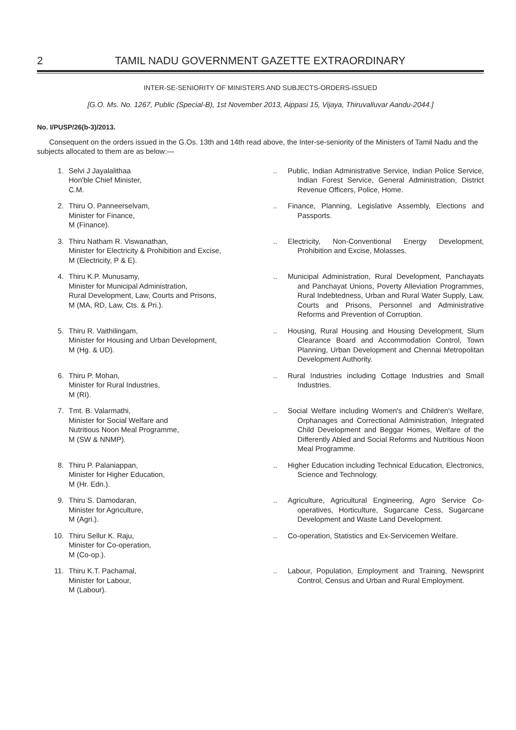2 TAMIL NADU GOVERNMENT GAZETTE EXTRAORDINARY
INTER-SE-SENIORITY OF MINISTERS AND SUBJECTS-ORDERS-ISSUED
[G.O. Ms. No. 1267, Public (Special-B), 1st November 2013, Aippasi 15, Vijaya, Thiruvalluvar Aandu-2044.]
No. I/PUSP/26(b-3)/2013.
Consequent on the orders issued in the G.Os. 13th and 14th read above, the Inter-se-seniority of the Ministers of Tamil Nadu and the subjects allocated to them are as below:—
| 1. | Selvi J Jayalalithaa Hon'ble Chief Minister, C.M. | .. | Public, Indian Administrative Service, Indian Police Service, Indian Forest Service, General Administration, District Revenue Officers, Police, Home. |
| 2. | Thiru O. Panneerselvam, Minister for Finance, M (Finance). | .. | Finance, Planning, Legislative Assembly, Elections and Passports. |
| 3. | Thiru Natham R. Viswanathan, Minister for Electricity & Prohibition and Excise, M (Electricity, P & E). | .. | Electricity, Non-Conventional Energy Development, Prohibition and Excise, Molasses. |
| 4. | Thiru K.P. Munusamy, Minister for Municipal Administration, Rural Development, Law, Courts and Prisons, M (MA, RD, Law, Cts. & Pri.). | .. | Municipal Administration, Rural Development, Panchayats and Panchayat Unions, Poverty Alleviation Programmes, Rural Indebtedness, Urban and Rural Water Supply, Law, Courts and Prisons, Personnel and Administrative Reforms and Prevention of Corruption. |
| 5. | Thiru R. Vaithilingam, Minister for Housing and Urban Development, M (Hg. & UD). | .. | Housing, Rural Housing and Housing Development, Slum Clearance Board and Accommodation Control, Town Planning, Urban Development and Chennai Metropolitan Development Authority. |
| 6. | Thiru P. Mohan, Minister for Rural Industries, M (RI). | .. | Rural Industries including Cottage Industries and Small Industries. |
| 7. | Tmt. B. Valarmathi, Minister for Social Welfare and Nutritious Noon Meal Programme, M (SW & NNMP). | .. | Social Welfare including Women's and Children's Welfare, Orphanages and Correctional Administration, Integrated Child Development and Beggar Homes, Welfare of the Differently Abled and Social Reforms and Nutritious Noon Meal Programme. |
| 8. | Thiru P. Palaniappan, Minister for Higher Education, M (Hr. Edn.). | .. | Higher Education including Technical Education, Electronics, Science and Technology. |
| 9. | Thiru S. Damodaran, Minister for Agriculture, M (Agri.). | .. | Agriculture, Agricultural Engineering, Agro Service Co-operatives, Horticulture, Sugarcane Cess, Sugarcane Development and Waste Land Development. |
| 10. | Thiru Sellur K. Raju, Minister for Co-operation, M (Co-op.). | .. | Co-operation, Statistics and Ex-Servicemen Welfare. |
| 11. | Thiru K.T. Pachamal, Minister for Labour, M (Labour). | .. | Labour, Population, Employment and Training, Newsprint Control, Census and Urban and Rural Employment. |